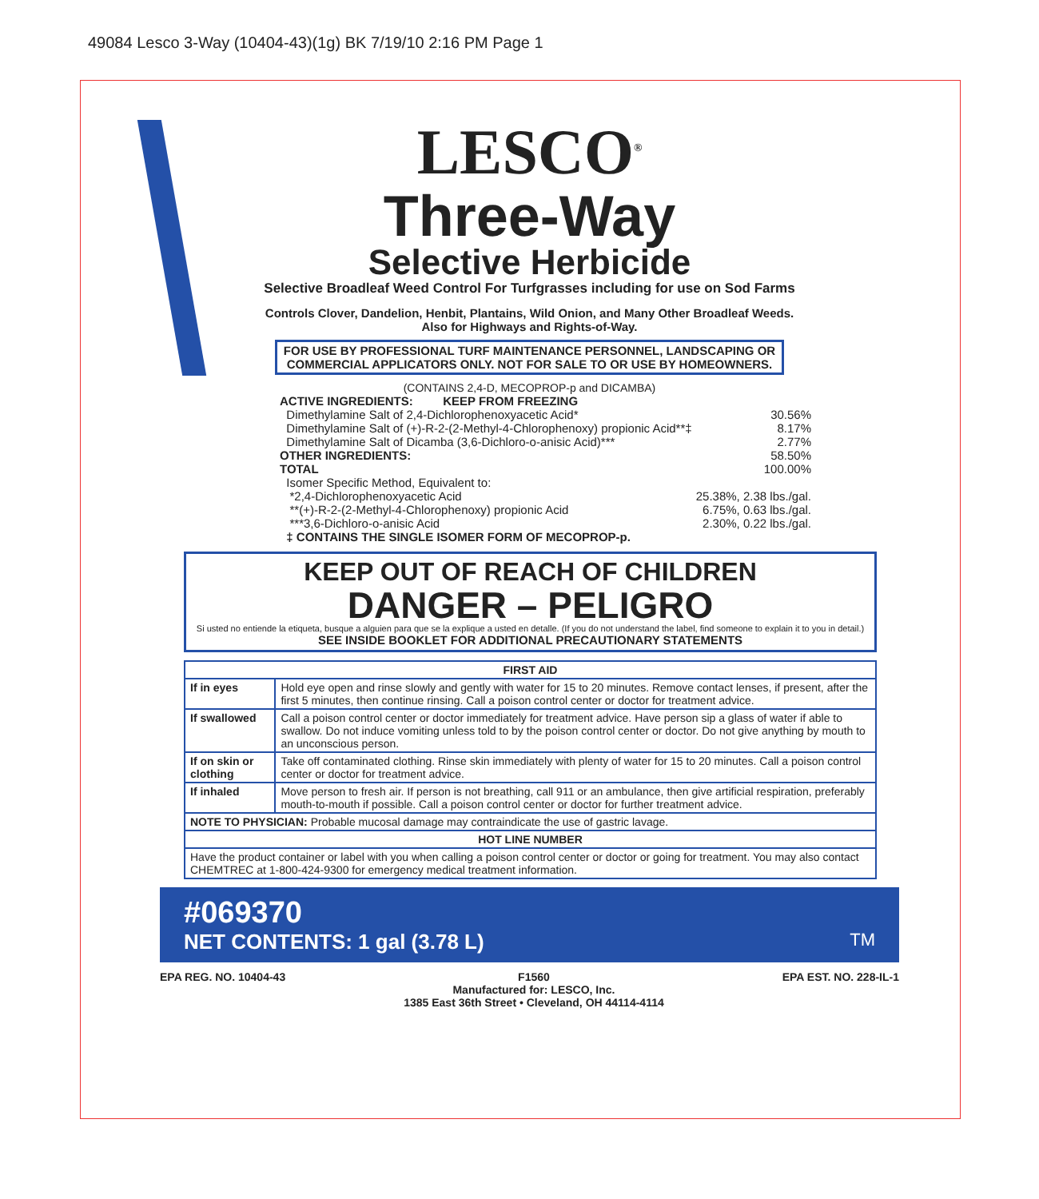49084 Lesco 3-Way (10404-43)(1g) BK 7/19/10 2:16 PM Page 1
LESCO<sup>®</sup>
Three-Way
Selective Herbicide
Selective Broadleaf Weed Control For Turfgrasses including for use on Sod Farms
Controls Clover, Dandelion, Henbit, Plantains, Wild Onion, and Many Other Broadleaf Weeds.
Also for Highways and Rights-of-Way.
FOR USE BY PROFESSIONAL TURF MAINTENANCE PERSONNEL, LANDSCAPING OR
COMMERCIAL APPLICATORS ONLY. NOT FOR SALE TO OR USE BY HOMEOWNERS.
(CONTAINS 2,4-D, MECOPROP-p and DICAMBA)
ACTIVE INGREDIENTS: KEEP FROM FREEZING
Dimethylamine Salt of 2,4-Dichlorophenoxyacetic Acid* 30.56%
Dimethylamine Salt of (+)-R-2-(2-Methyl-4-Chlorophenoxy) propionic Acid**‡ 8.17%
Dimethylamine Salt of Dicamba (3,6-Dichloro-o-anisic Acid)*** 2.77%
OTHER INGREDIENTS: 58.50%
TOTAL 100.00%
Isomer Specific Method, Equivalent to:
*2,4-Dichlorophenoxyacetic Acid 25.38%, 2.38 lbs./gal.
**(+)-R-2-(2-Methyl-4-Chlorophenoxy) propionic Acid 6.75%, 0.63 lbs./gal.
***3,6-Dichloro-o-anisic Acid 2.30%, 0.22 lbs./gal.
‡ CONTAINS THE SINGLE ISOMER FORM OF MECOPROP-p.
KEEP OUT OF REACH OF CHILDREN
DANGER – PELIGRO
Si usted no entiende la etiqueta, busque a alguien para que se la explique a usted en detalle. (If you do not understand the label, find someone to explain it to you in detail.)
SEE INSIDE BOOKLET FOR ADDITIONAL PRECAUTIONARY STATEMENTS
| FIRST AID | |
| --- | --- |
| If in eyes | Hold eye open and rinse slowly and gently with water for 15 to 20 minutes. Remove contact lenses, if present, after the first 5 minutes, then continue rinsing. Call a poison control center or doctor for treatment advice. |
| If swallowed | Call a poison control center or doctor immediately for treatment advice. Have person sip a glass of water if able to swallow. Do not induce vomiting unless told to by the poison control center or doctor. Do not give anything by mouth to an unconscious person. |
| If on skin or clothing | Take off contaminated clothing. Rinse skin immediately with plenty of water for 15 to 20 minutes. Call a poison control center or doctor for treatment advice. |
| If inhaled | Move person to fresh air. If person is not breathing, call 911 or an ambulance, then give artificial respiration, preferably mouth-to-mouth if possible. Call a poison control center or doctor for further treatment advice. |
| NOTE TO PHYSICIAN: Probable mucosal damage may contraindicate the use of gastric lavage. | |
| HOT LINE NUMBER | |
| Have the product container or label with you when calling a poison control center or doctor or going for treatment. You may also contact CHEMTREC at 1-800-424-9300 for emergency medical treatment information. | |
#069370
NET CONTENTS: 1 gal (3.78 L) TM
EPA REG. NO. 10404-43 F1560
Manufactured for: LESCO, Inc.
1385 East 36th Street • Cleveland, OH 44114-4114 EPA EST. NO. 228-IL-1